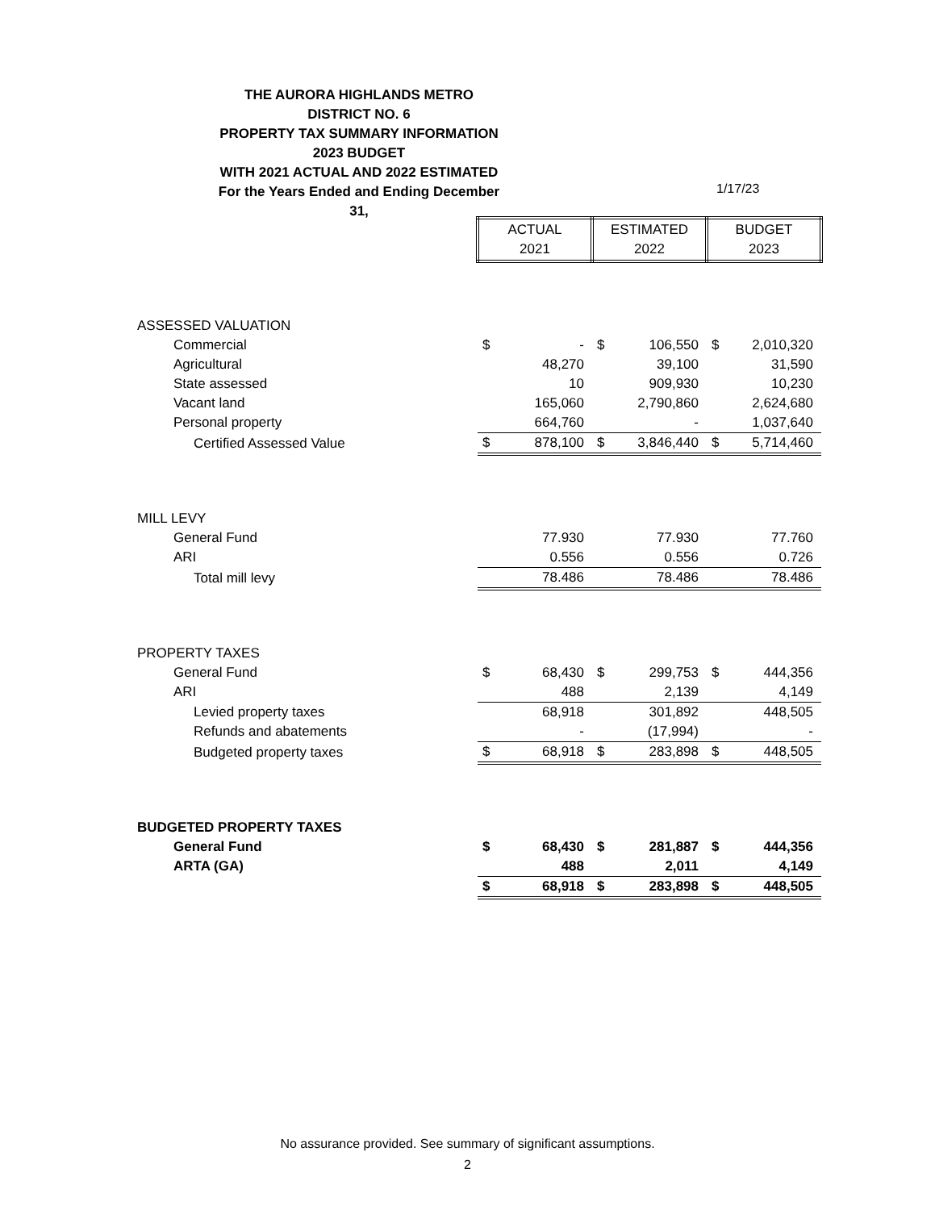THE AURORA HIGHLANDS METRO DISTRICT NO. 6
PROPERTY TAX SUMMARY INFORMATION
2023 BUDGET
WITH 2021 ACTUAL AND 2022 ESTIMATED
For the Years Ended and Ending December 31,
1/17/23
| | ACTUAL 2021 | | ESTIMATED 2022 | | BUDGET 2023 | |
| ASSESSED VALUATION | | | | | | |
| Commercial | $ | - | $ | 106,550 | $ | 2,010,320 |
| Agricultural | | 48,270 | | 39,100 | | 31,590 |
| State assessed | | 10 | | 909,930 | | 10,230 |
| Vacant land | | 165,060 | | 2,790,860 | | 2,624,680 |
| Personal property | | 664,760 | | - | | 1,037,640 |
| Certified Assessed Value | $ | 878,100 | $ | 3,846,440 | $ | 5,714,460 |
| MILL LEVY | | | | | | |
| General Fund | | 77.930 | | 77.930 | | 77.760 |
| ARI | | 0.556 | | 0.556 | | 0.726 |
| Total mill levy | | 78.486 | | 78.486 | | 78.486 |
| PROPERTY TAXES | | | | | | |
| General Fund | $ | 68,430 | $ | 299,753 | $ | 444,356 |
| ARI | | 488 | | 2,139 | | 4,149 |
| Levied property taxes | | 68,918 | | 301,892 | | 448,505 |
| Refunds and abatements | | - | | (17,994) | | - |
| Budgeted property taxes | $ | 68,918 | $ | 283,898 | $ | 448,505 |
| BUDGETED PROPERTY TAXES | | | | | | |
| General Fund | $ | 68,430 | $ | 281,887 | $ | 444,356 |
| ARTA (GA) | | 488 | | 2,011 | | 4,149 |
| | $ | 68,918 | $ | 283,898 | $ | 448,505 |
No assurance provided. See summary of significant assumptions.
2